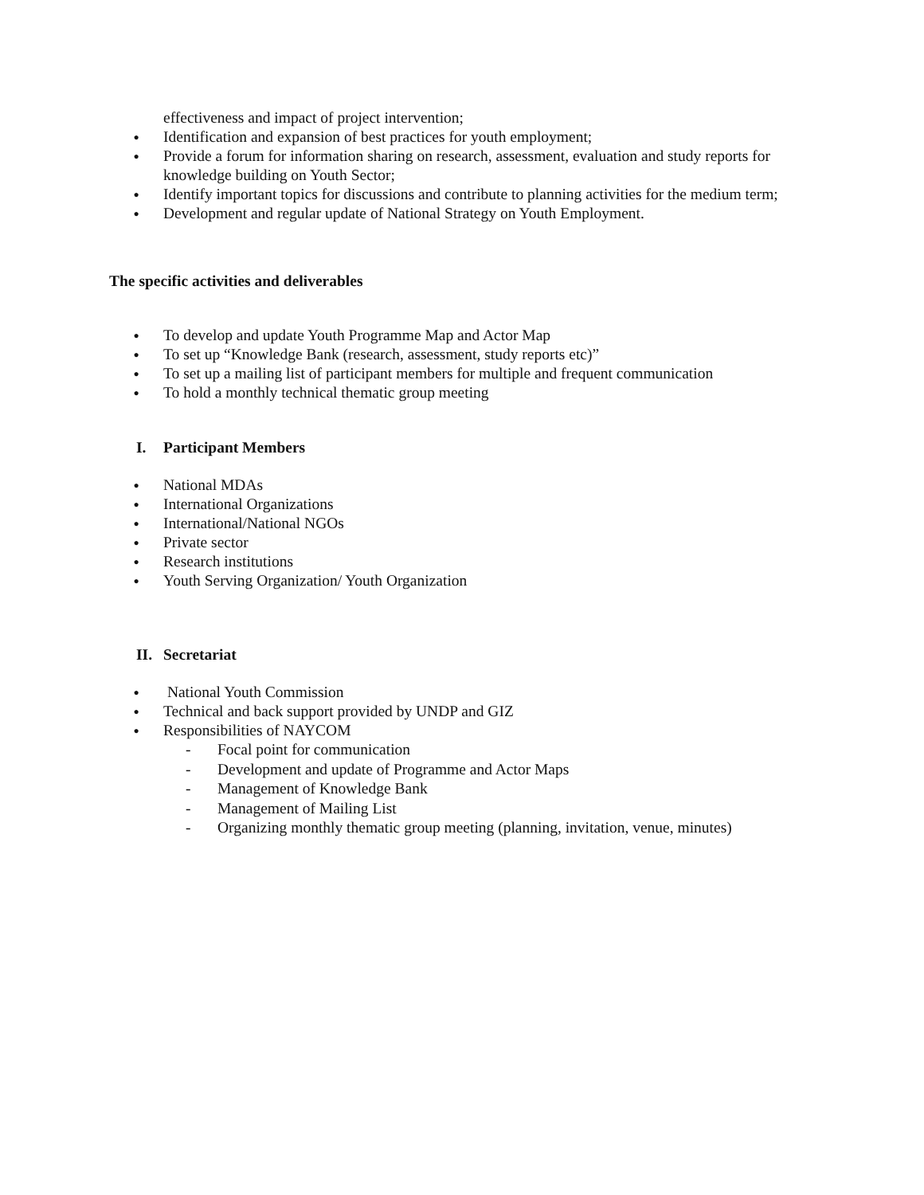effectiveness and impact of project intervention;
● Identification and expansion of best practices for youth employment;
● Provide a forum for information sharing on research, assessment, evaluation and study reports for knowledge building on Youth Sector;
● Identify important topics for discussions and contribute to planning activities for the medium term;
● Development and regular update of National Strategy on Youth Employment.
The specific activities and deliverables
● To develop and update Youth Programme Map and Actor Map
● To set up “Knowledge Bank (research, assessment, study reports etc)”
● To set up a mailing list of participant members for multiple and frequent communication
● To hold a monthly technical thematic group meeting
I. Participant Members
● National MDAs
● International Organizations
● International/National NGOs
● Private sector
● Research institutions
● Youth Serving Organization/ Youth Organization
II. Secretariat
● National Youth Commission
● Technical and back support provided by UNDP and GIZ
● Responsibilities of NAYCOM
- Focal point for communication
- Development and update of Programme and Actor Maps
- Management of Knowledge Bank
- Management of Mailing List
- Organizing monthly thematic group meeting (planning, invitation, venue, minutes)